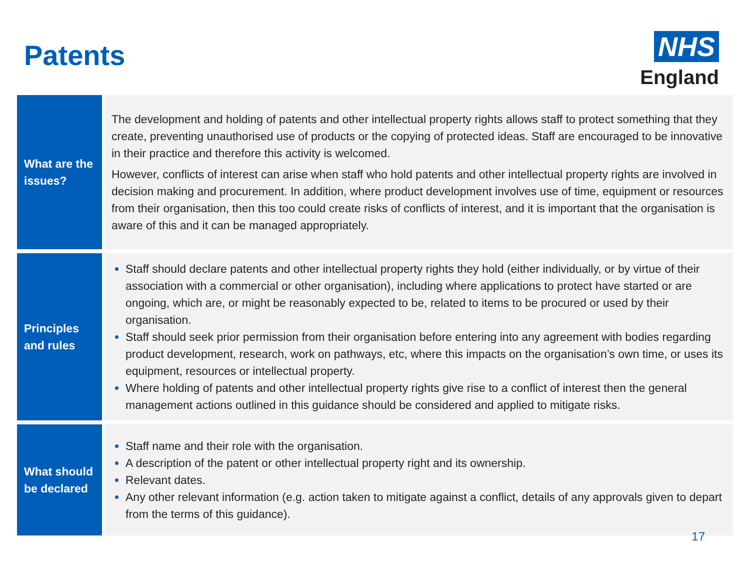Patents
NHS
England
| What are the issues? | The development and holding of patents and other intellectual property rights allows staff to protect something that they create, preventing unauthorised use of products or the copying of protected ideas. Staff are encouraged to be innovative in their practice and therefore this activity is welcomed. However, conflicts of interest can arise when staff who hold patents and other intellectual property rights are involved in decision making and procurement. In addition, where product development involves use of time, equipment or resources from their organisation, then this too could create risks of conflicts of interest, and it is important that the organisation is aware of this and it can be managed appropriately. |
| Principles and rules | Staff should declare patents and other intellectual property rights they hold (either individually, or by virtue of their association with a commercial or other organisation), including where applications to protect have started or are ongoing, which are, or might be reasonably expected to be, related to items to be procured or used by their organisation. Staff should seek prior permission from their organisation before entering into any agreement with bodies regarding product development, research, work on pathways, etc, where this impacts on the organisation’s own time, or uses its equipment, resources or intellectual property. Where holding of patents and other intellectual property rights give rise to a conflict of interest then the general management actions outlined in this guidance should be considered and applied to mitigate risks. |
| What should be declared | Staff name and their role with the organisation. A description of the patent or other intellectual property right and its ownership. Relevant dates. Any other relevant information (e.g. action taken to mitigate against a conflict, details of any approvals given to depart from the terms of this guidance). |
17